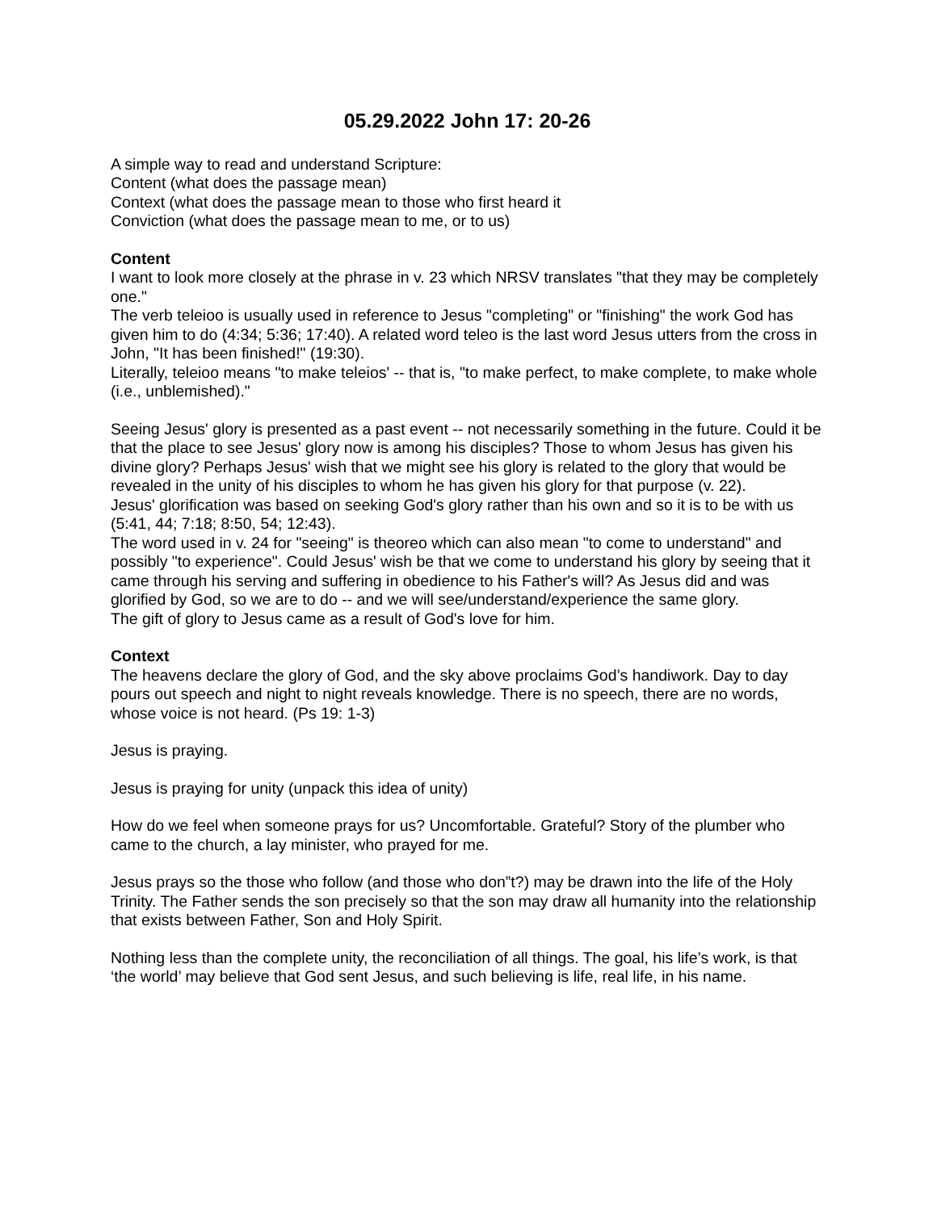05.29.2022 John 17: 20-26
A simple way to read and understand Scripture:
Content (what does the passage mean)
Context (what does the passage mean to those who first heard it
Conviction (what does the passage mean to me, or to us)
Content
I want to look more closely at the phrase in v. 23 which NRSV translates "that they may be completely one."
The verb teleioo is usually used in reference to Jesus "completing" or "finishing" the work God has given him to do (4:34; 5:36; 17:40). A related word teleo is the last word Jesus utters from the cross in John, "It has been finished!" (19:30).
Literally, teleioo means "to make teleios' -- that is, "to make perfect, to make complete, to make whole (i.e., unblemished)."
Seeing Jesus' glory is presented as a past event -- not necessarily something in the future. Could it be that the place to see Jesus' glory now is among his disciples? Those to whom Jesus has given his divine glory? Perhaps Jesus' wish that we might see his glory is related to the glory that would be revealed in the unity of his disciples to whom he has given his glory for that purpose (v. 22).
Jesus' glorification was based on seeking God's glory rather than his own and so it is to be with us (5:41, 44; 7:18; 8:50, 54; 12:43).
The word used in v. 24 for "seeing" is theoreo which can also mean "to come to understand" and possibly "to experience". Could Jesus' wish be that we come to understand his glory by seeing that it came through his serving and suffering in obedience to his Father's will? As Jesus did and was glorified by God, so we are to do -- and we will see/understand/experience the same glory.
The gift of glory to Jesus came as a result of God's love for him.
Context
The heavens declare the glory of God, and the sky above proclaims God’s handiwork. Day to day pours out speech and night to night reveals knowledge. There is no speech, there are no words, whose voice is not heard. (Ps 19: 1-3)
Jesus is praying.
Jesus is praying for unity (unpack this idea of unity)
How do we feel when someone prays for us? Uncomfortable. Grateful? Story of the plumber who came to the church, a lay minister, who prayed for me.
Jesus prays so the those who follow (and those who don”t?) may be drawn into the life of the Holy Trinity. The Father sends the son precisely so that the son may draw all humanity into the relationship that exists between Father, Son and Holy Spirit.
Nothing less than the complete unity, the reconciliation of all things. The goal, his life’s work, is that ‘the world’ may believe that God sent Jesus, and such believing is life, real life, in his name.